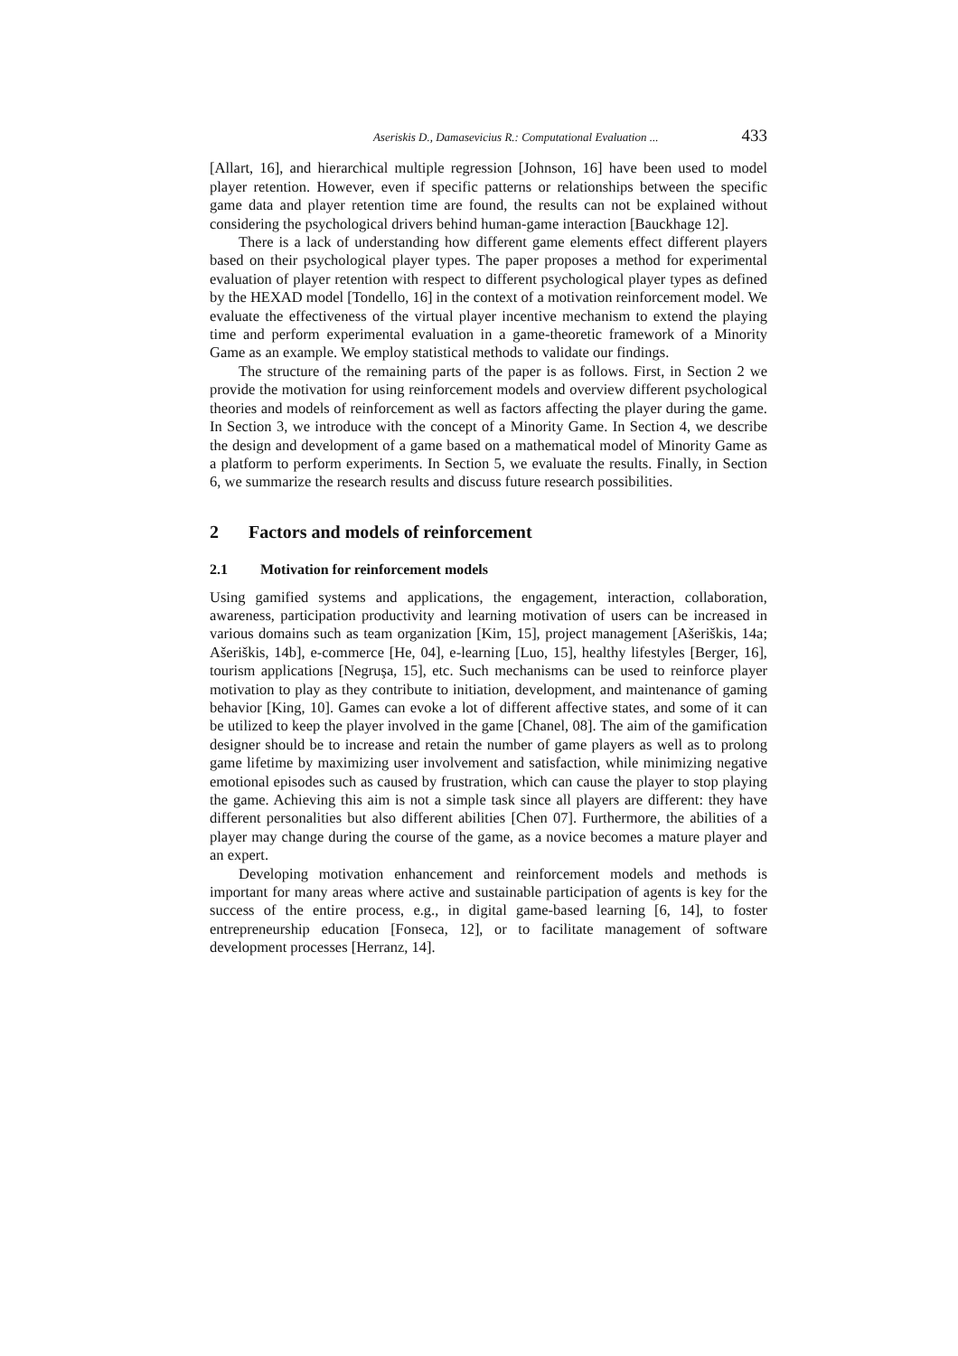Aseriskis D., Damasevicius R.: Computational Evaluation ... 433
[Allart, 16], and hierarchical multiple regression [Johnson, 16] have been used to model player retention. However, even if specific patterns or relationships between the specific game data and player retention time are found, the results can not be explained without considering the psychological drivers behind human-game interaction [Bauckhage 12].
There is a lack of understanding how different game elements effect different players based on their psychological player types. The paper proposes a method for experimental evaluation of player retention with respect to different psychological player types as defined by the HEXAD model [Tondello, 16] in the context of a motivation reinforcement model. We evaluate the effectiveness of the virtual player incentive mechanism to extend the playing time and perform experimental evaluation in a game-theoretic framework of a Minority Game as an example. We employ statistical methods to validate our findings.
The structure of the remaining parts of the paper is as follows. First, in Section 2 we provide the motivation for using reinforcement models and overview different psychological theories and models of reinforcement as well as factors affecting the player during the game. In Section 3, we introduce with the concept of a Minority Game. In Section 4, we describe the design and development of a game based on a mathematical model of Minority Game as a platform to perform experiments. In Section 5, we evaluate the results. Finally, in Section 6, we summarize the research results and discuss future research possibilities.
2 Factors and models of reinforcement
2.1 Motivation for reinforcement models
Using gamified systems and applications, the engagement, interaction, collaboration, awareness, participation productivity and learning motivation of users can be increased in various domains such as team organization [Kim, 15], project management [Ašeriškis, 14a; Ašeriškis, 14b], e-commerce [He, 04], e-learning [Luo, 15], healthy lifestyles [Berger, 16], tourism applications [Negruşa, 15], etc. Such mechanisms can be used to reinforce player motivation to play as they contribute to initiation, development, and maintenance of gaming behavior [King, 10]. Games can evoke a lot of different affective states, and some of it can be utilized to keep the player involved in the game [Chanel, 08]. The aim of the gamification designer should be to increase and retain the number of game players as well as to prolong game lifetime by maximizing user involvement and satisfaction, while minimizing negative emotional episodes such as caused by frustration, which can cause the player to stop playing the game. Achieving this aim is not a simple task since all players are different: they have different personalities but also different abilities [Chen 07]. Furthermore, the abilities of a player may change during the course of the game, as a novice becomes a mature player and an expert.
Developing motivation enhancement and reinforcement models and methods is important for many areas where active and sustainable participation of agents is key for the success of the entire process, e.g., in digital game-based learning [6, 14], to foster entrepreneurship education [Fonseca, 12], or to facilitate management of software development processes [Herranz, 14].